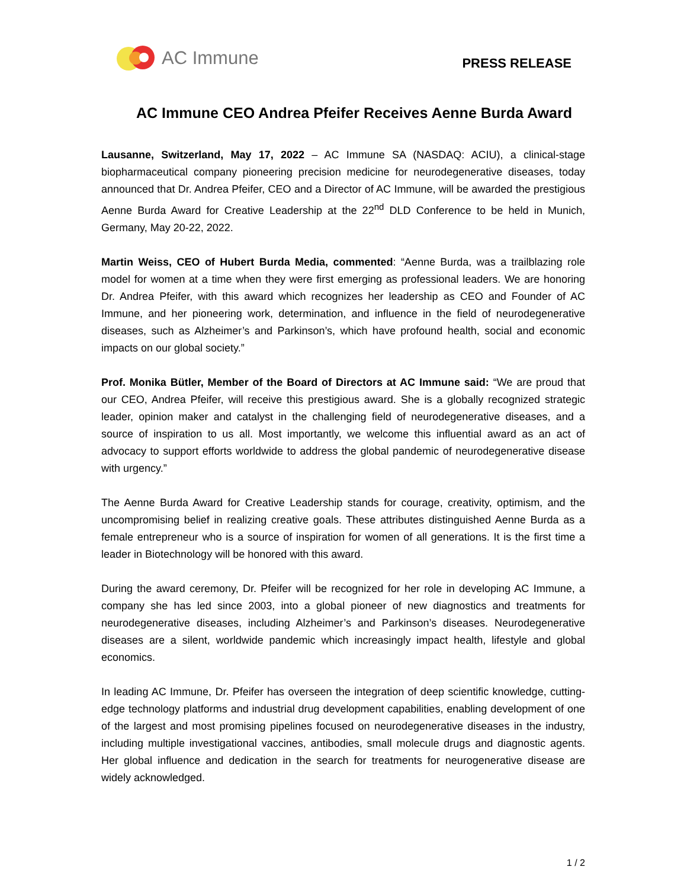AC Immune
PRESS RELEASE
AC Immune CEO Andrea Pfeifer Receives Aenne Burda Award
Lausanne, Switzerland, May 17, 2022 – AC Immune SA (NASDAQ: ACIU), a clinical-stage biopharmaceutical company pioneering precision medicine for neurodegenerative diseases, today announced that Dr. Andrea Pfeifer, CEO and a Director of AC Immune, will be awarded the prestigious Aenne Burda Award for Creative Leadership at the 22<sup>nd</sup> DLD Conference to be held in Munich, Germany, May 20-22, 2022.
Martin Weiss, CEO of Hubert Burda Media, commented: “Aenne Burda, was a trailblazing role model for women at a time when they were first emerging as professional leaders. We are honoring Dr. Andrea Pfeifer, with this award which recognizes her leadership as CEO and Founder of AC Immune, and her pioneering work, determination, and influence in the field of neurodegenerative diseases, such as Alzheimer’s and Parkinson’s, which have profound health, social and economic impacts on our global society.”
Prof. Monika Bütler, Member of the Board of Directors at AC Immune said: “We are proud that our CEO, Andrea Pfeifer, will receive this prestigious award. She is a globally recognized strategic leader, opinion maker and catalyst in the challenging field of neurodegenerative diseases, and a source of inspiration to us all. Most importantly, we welcome this influential award as an act of advocacy to support efforts worldwide to address the global pandemic of neurodegenerative disease with urgency.”
The Aenne Burda Award for Creative Leadership stands for courage, creativity, optimism, and the uncompromising belief in realizing creative goals. These attributes distinguished Aenne Burda as a female entrepreneur who is a source of inspiration for women of all generations. It is the first time a leader in Biotechnology will be honored with this award.
During the award ceremony, Dr. Pfeifer will be recognized for her role in developing AC Immune, a company she has led since 2003, into a global pioneer of new diagnostics and treatments for neurodegenerative diseases, including Alzheimer’s and Parkinson’s diseases. Neurodegenerative diseases are a silent, worldwide pandemic which increasingly impact health, lifestyle and global economics.
In leading AC Immune, Dr. Pfeifer has overseen the integration of deep scientific knowledge, cutting-edge technology platforms and industrial drug development capabilities, enabling development of one of the largest and most promising pipelines focused on neurodegenerative diseases in the industry, including multiple investigational vaccines, antibodies, small molecule drugs and diagnostic agents. Her global influence and dedication in the search for treatments for neurogenerative disease are widely acknowledged.
1 / 2